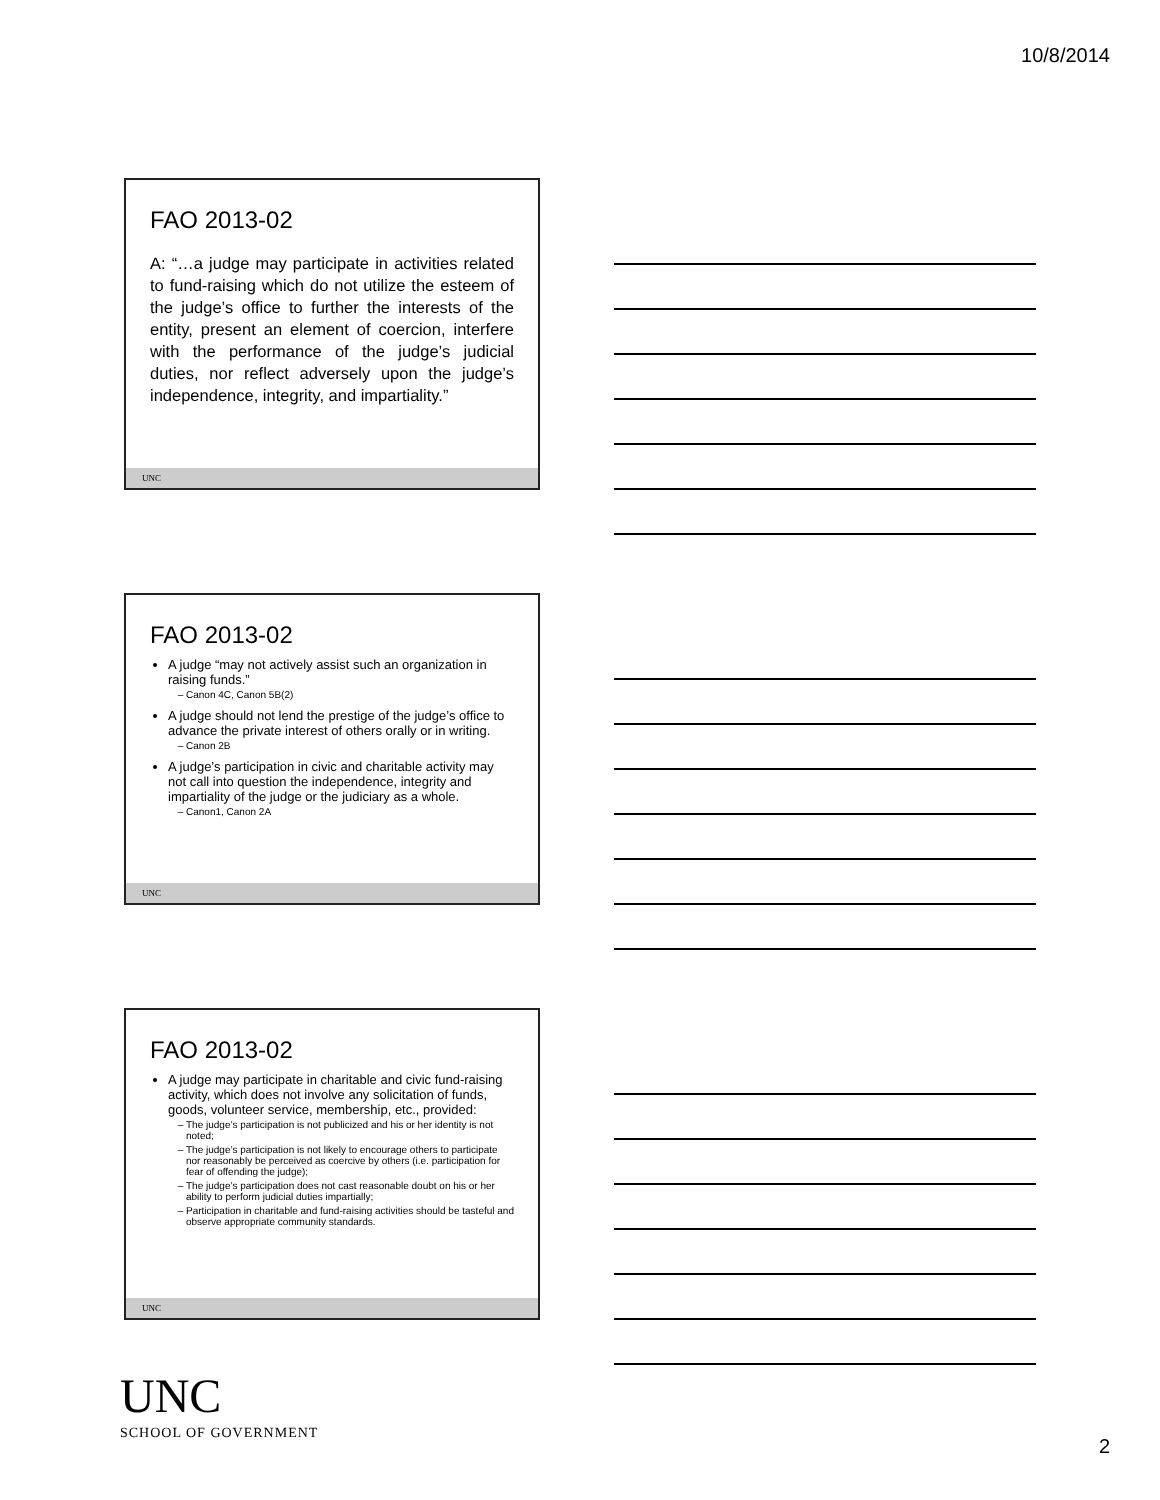10/8/2014
FAO 2013-02
A: “…a judge may participate in activities related to fund-raising which do not utilize the esteem of the judge’s office to further the interests of the entity, present an element of coercion, interfere with the performance of the judge’s judicial duties, nor reflect adversely upon the judge’s independence, integrity, and impartiality.”
UNC
FAO 2013-02
A judge “may not actively assist such an organization in raising funds.”
Canon 4C, Canon 5B(2)
A judge should not lend the prestige of the judge’s office to advance the private interest of others orally or in writing.
Canon 2B
A judge’s participation in civic and charitable activity may not call into question the independence, integrity and impartiality of the judge or the judiciary as a whole.
Canon1, Canon 2A
UNC
FAO 2013-02
A judge may participate in charitable and civic fund-raising activity, which does not involve any solicitation of funds, goods, volunteer service, membership, etc., provided:
The judge’s participation is not publicized and his or her identity is not noted;
The judge’s participation is not likely to encourage others to participate nor reasonably be perceived as coercive by others (i.e. participation for fear of offending the judge);
The judge’s participation does not cast reasonable doubt on his or her ability to perform judicial duties impartially;
Participation in charitable and fund-raising activities should be tasteful and observe appropriate community standards.
UNC
UNC
SCHOOL OF GOVERNMENT
2